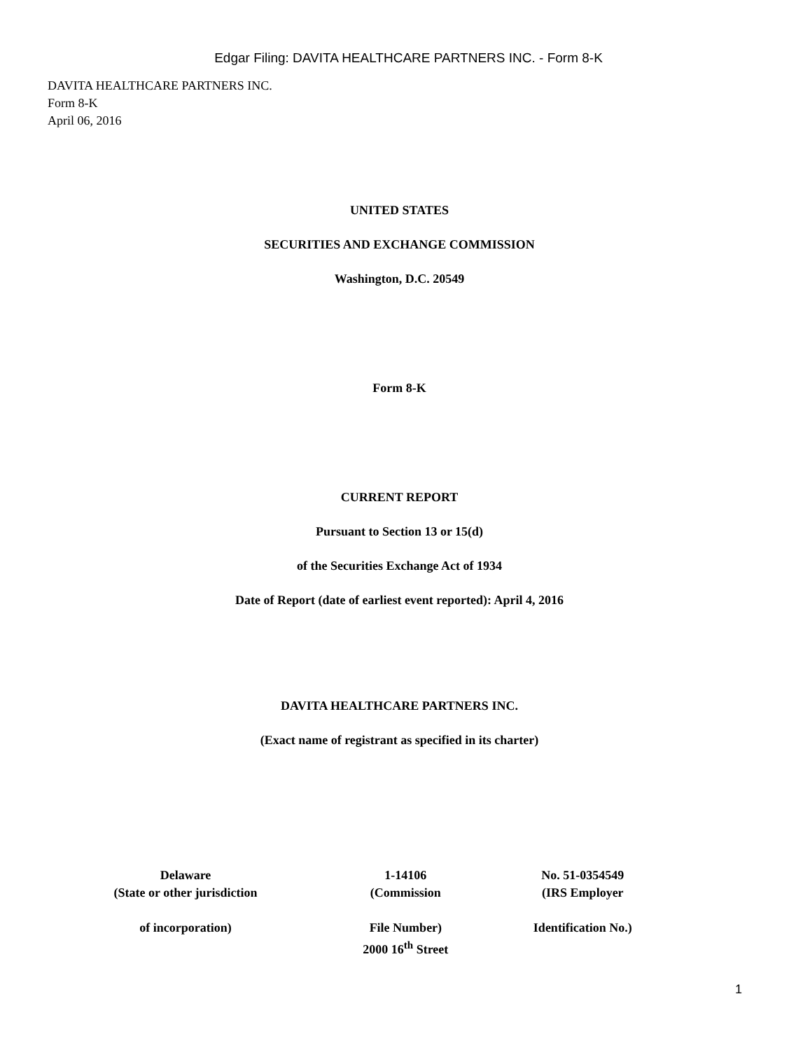Edgar Filing: DAVITA HEALTHCARE PARTNERS INC. - Form 8-K
DAVITA HEALTHCARE PARTNERS INC.
Form 8-K
April 06, 2016
UNITED STATES
SECURITIES AND EXCHANGE COMMISSION
Washington, D.C. 20549
Form 8-K
CURRENT REPORT
Pursuant to Section 13 or 15(d)
of the Securities Exchange Act of 1934
Date of Report (date of earliest event reported): April 4, 2016
DAVITA HEALTHCARE PARTNERS INC.
(Exact name of registrant as specified in its charter)
| Delaware (State or other jurisdiction | 1-14106 (Commission | No. 51-0354549 (IRS Employer |
| of incorporation) | File Number) 2000 16<sup>th</sup> Street | Identification No.) |
1